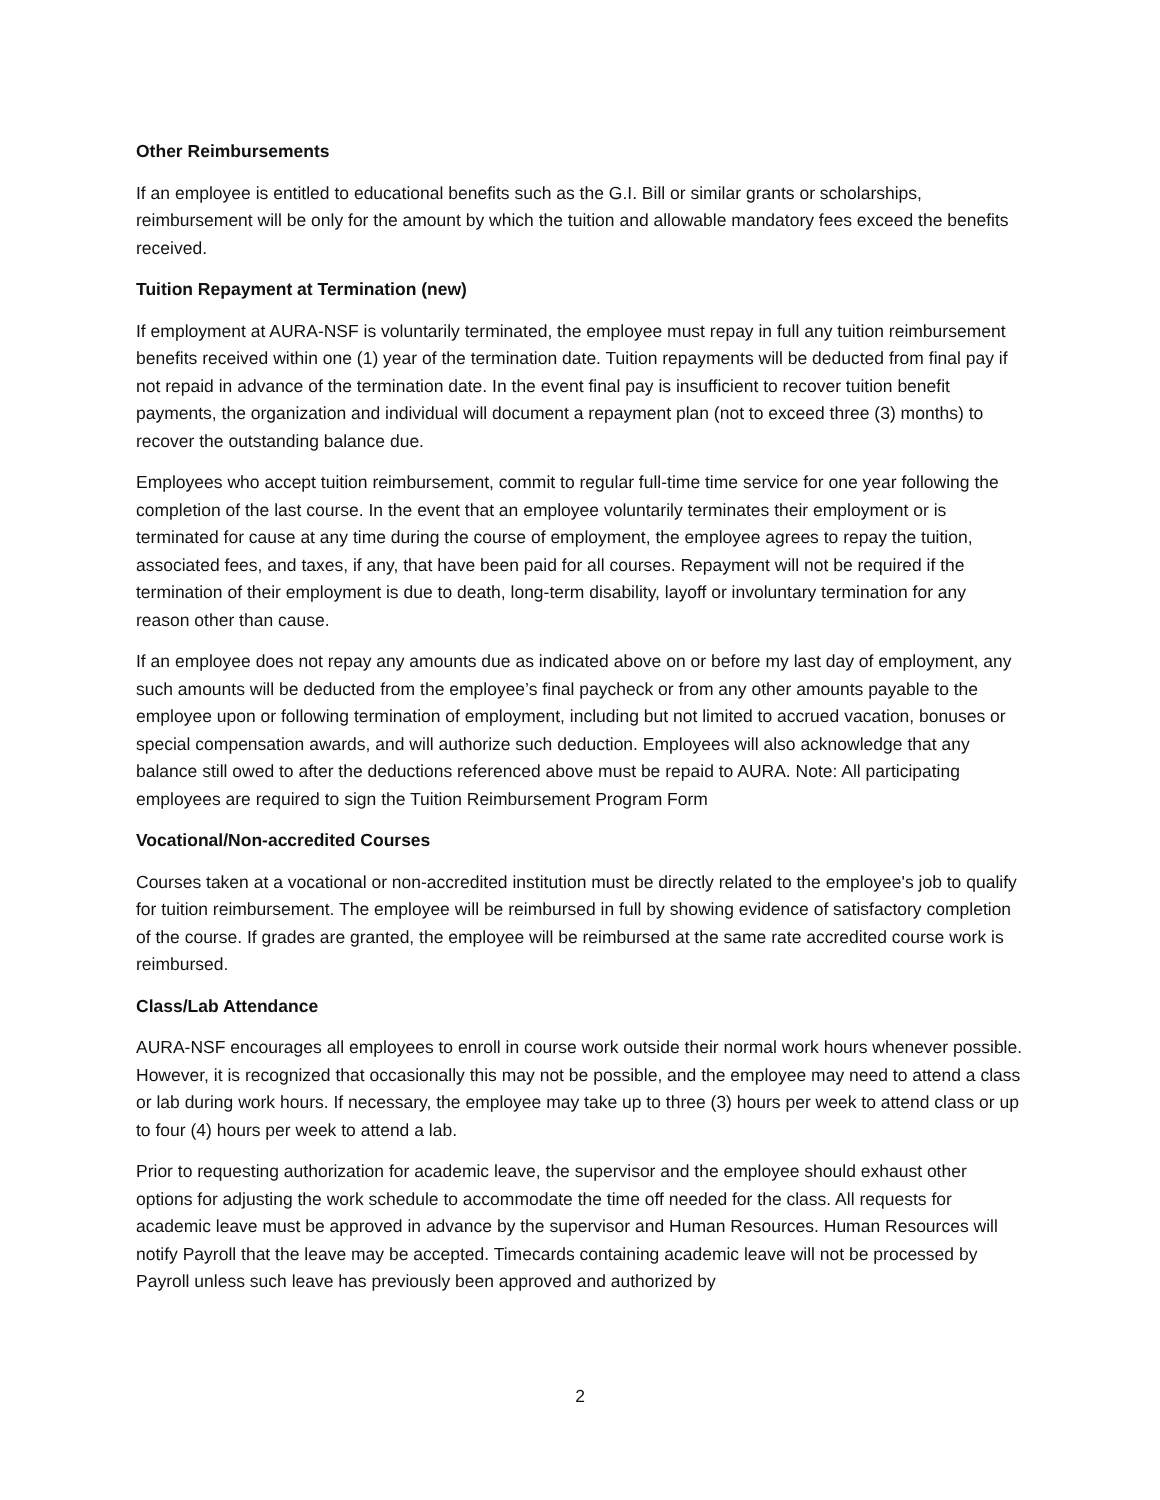Other Reimbursements
If an employee is entitled to educational benefits such as the G.I. Bill or similar grants or scholarships, reimbursement will be only for the amount by which the tuition and allowable mandatory fees exceed the benefits received.
Tuition Repayment at Termination (new)
If employment at AURA-NSF is voluntarily terminated, the employee must repay in full any tuition reimbursement benefits received within one (1) year of the termination date. Tuition repayments will be deducted from final pay if not repaid in advance of the termination date. In the event final pay is insufficient to recover tuition benefit payments, the organization and individual will document a repayment plan (not to exceed three (3) months) to recover the outstanding balance due.
Employees who accept tuition reimbursement, commit to regular full-time time service for one year following the completion of the last course. In the event that an employee voluntarily terminates their employment or is terminated for cause at any time during the course of employment, the employee agrees to repay the tuition, associated fees, and taxes, if any, that have been paid for all courses. Repayment will not be required if the termination of their employment is due to death, long-term disability, layoff or involuntary termination for any reason other than cause.
If an employee does not repay any amounts due as indicated above on or before my last day of employment, any such amounts will be deducted from the employee’s final paycheck or from any other amounts payable to the employee upon or following termination of employment, including but not limited to accrued vacation, bonuses or special compensation awards, and will authorize such deduction. Employees will also acknowledge that any balance still owed to after the deductions referenced above must be repaid to AURA. Note: All participating employees are required to sign the Tuition Reimbursement Program Form
Vocational/Non-accredited Courses
Courses taken at a vocational or non-accredited institution must be directly related to the employee's job to qualify for tuition reimbursement. The employee will be reimbursed in full by showing evidence of satisfactory completion of the course. If grades are granted, the employee will be reimbursed at the same rate accredited course work is reimbursed.
Class/Lab Attendance
AURA-NSF encourages all employees to enroll in course work outside their normal work hours whenever possible. However, it is recognized that occasionally this may not be possible, and the employee may need to attend a class or lab during work hours. If necessary, the employee may take up to three (3) hours per week to attend class or up to four (4) hours per week to attend a lab.
Prior to requesting authorization for academic leave, the supervisor and the employee should exhaust other options for adjusting the work schedule to accommodate the time off needed for the class. All requests for academic leave must be approved in advance by the supervisor and Human Resources. Human Resources will notify Payroll that the leave may be accepted. Timecards containing academic leave will not be processed by Payroll unless such leave has previously been approved and authorized by
2